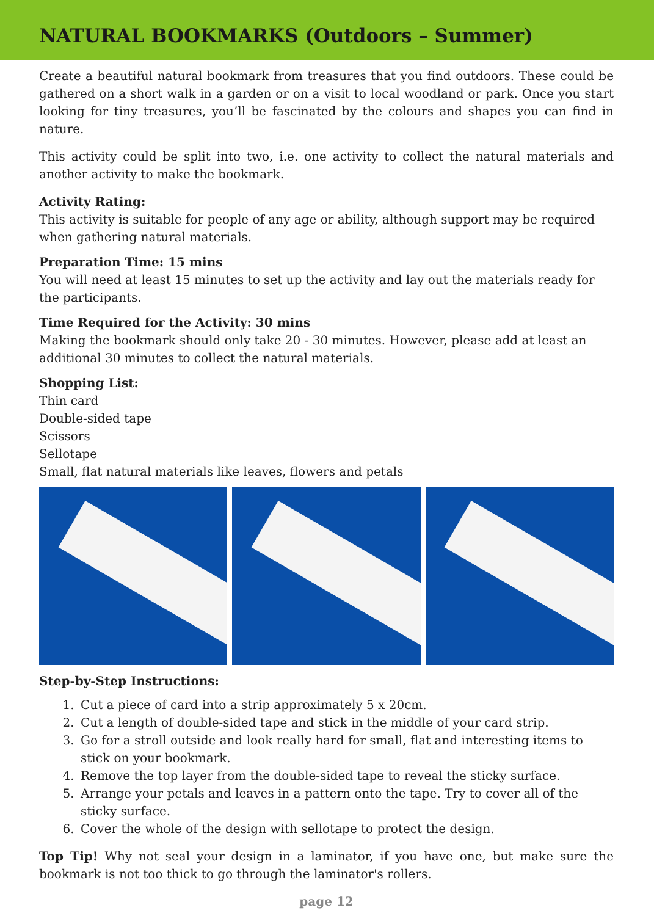NATURAL BOOKMARKS (Outdoors – Summer)
Create a beautiful natural bookmark from treasures that you find outdoors. These could be gathered on a short walk in a garden or on a visit to local woodland or park. Once you start looking for tiny treasures, you’ll be fascinated by the colours and shapes you can find in nature.
This activity could be split into two, i.e. one activity to collect the natural materials and another activity to make the bookmark.
Activity Rating:
This activity is suitable for people of any age or ability, although support may be required when gathering natural materials.
Preparation Time: 15 mins
You will need at least 15 minutes to set up the activity and lay out the materials ready for the participants.
Time Required for the Activity: 30 mins
Making the bookmark should only take 20 - 30 minutes. However, please add at least an additional 30 minutes to collect the natural materials.
Shopping List:
Thin card
Double-sided tape
Scissors
Sellotape
Small, flat natural materials like leaves, flowers and petals
Step-by-Step Instructions:
1. Cut a piece of card into a strip approximately 5 x 20cm.
2. Cut a length of double-sided tape and stick in the middle of your card strip.
3. Go for a stroll outside and look really hard for small, flat and interesting items to stick on your bookmark.
4. Remove the top layer from the double-sided tape to reveal the sticky surface.
5. Arrange your petals and leaves in a pattern onto the tape. Try to cover all of the sticky surface.
6. Cover the whole of the design with sellotape to protect the design.
Top Tip! Why not seal your design in a laminator, if you have one, but make sure the bookmark is not too thick to go through the laminator's rollers.
page 12